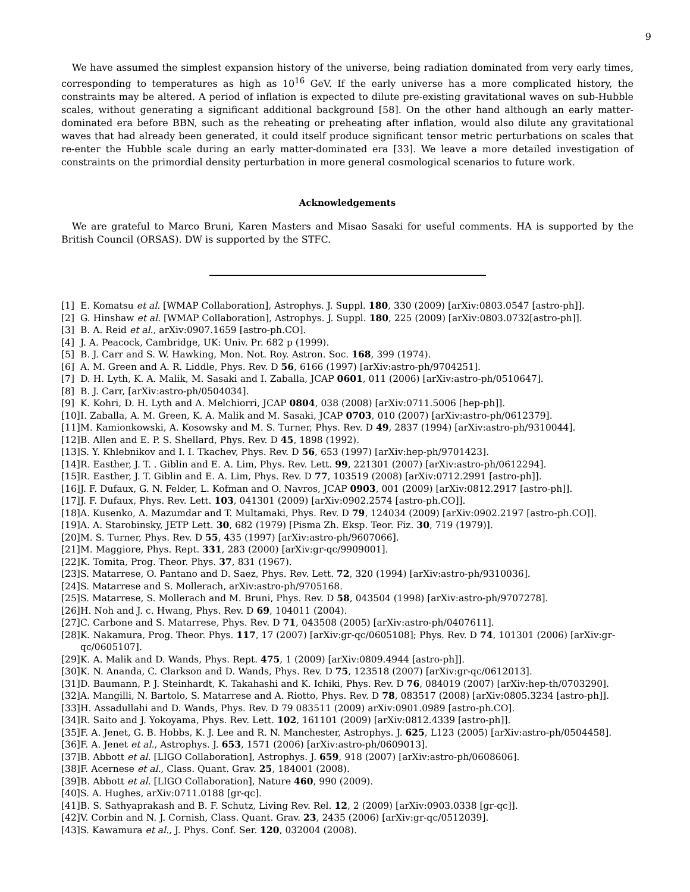9
We have assumed the simplest expansion history of the universe, being radiation dominated from very early times, corresponding to temperatures as high as 10<sup>16</sup> GeV. If the early universe has a more complicated history, the constraints may be altered. A period of inflation is expected to dilute pre-existing gravitational waves on sub-Hubble scales, without generating a significant additional background [58]. On the other hand although an early matter-dominated era before BBN, such as the reheating or preheating after inflation, would also dilute any gravitational waves that had already been generated, it could itself produce significant tensor metric perturbations on scales that re-enter the Hubble scale during an early matter-dominated era [33]. We leave a more detailed investigation of constraints on the primordial density perturbation in more general cosmological scenarios to future work.
Acknowledgements
We are grateful to Marco Bruni, Karen Masters and Misao Sasaki for useful comments. HA is supported by the British Council (ORSAS). DW is supported by the STFC.
[1] E. Komatsu et al. [WMAP Collaboration], Astrophys. J. Suppl. 180, 330 (2009) [arXiv:0803.0547 [astro-ph]].
[2] G. Hinshaw et al. [WMAP Collaboration], Astrophys. J. Suppl. 180, 225 (2009) [arXiv:0803.0732[astro-ph]].
[3] B. A. Reid et al., arXiv:0907.1659 [astro-ph.CO].
[4] J. A. Peacock, Cambridge, UK: Univ. Pr. 682 p (1999).
[5] B. J. Carr and S. W. Hawking, Mon. Not. Roy. Astron. Soc. 168, 399 (1974).
[6] A. M. Green and A. R. Liddle, Phys. Rev. D 56, 6166 (1997) [arXiv:astro-ph/9704251].
[7] D. H. Lyth, K. A. Malik, M. Sasaki and I. Zaballa, JCAP 0601, 011 (2006) [arXiv:astro-ph/0510647].
[8] B. J. Carr, [arXiv:astro-ph/0504034].
[9] K. Kohri, D. H. Lyth and A. Melchiorri, JCAP 0804, 038 (2008) [arXiv:0711.5006 [hep-ph]].
[10] I. Zaballa, A. M. Green, K. A. Malik and M. Sasaki, JCAP 0703, 010 (2007) [arXiv:astro-ph/0612379].
[11] M. Kamionkowski, A. Kosowsky and M. S. Turner, Phys. Rev. D 49, 2837 (1994) [arXiv:astro-ph/9310044].
[12] B. Allen and E. P. S. Shellard, Phys. Rev. D 45, 1898 (1992).
[13] S. Y. Khlebnikov and I. I. Tkachev, Phys. Rev. D 56, 653 (1997) [arXiv:hep-ph/9701423].
[14] R. Easther, J. T. . Giblin and E. A. Lim, Phys. Rev. Lett. 99, 221301 (2007) [arXiv:astro-ph/0612294].
[15] R. Easther, J. T. Giblin and E. A. Lim, Phys. Rev. D 77, 103519 (2008) [arXiv:0712.2991 [astro-ph]].
[16] J. F. Dufaux, G. N. Felder, L. Kofman and O. Navros, JCAP 0903, 001 (2009) [arXiv:0812.2917 [astro-ph]].
[17] J. F. Dufaux, Phys. Rev. Lett. 103, 041301 (2009) [arXiv:0902.2574 [astro-ph.CO]].
[18] A. Kusenko, A. Mazumdar and T. Multamaki, Phys. Rev. D 79, 124034 (2009) [arXiv:0902.2197 [astro-ph.CO]].
[19] A. A. Starobinsky, JETP Lett. 30, 682 (1979) [Pisma Zh. Eksp. Teor. Fiz. 30, 719 (1979)].
[20] M. S. Turner, Phys. Rev. D 55, 435 (1997) [arXiv:astro-ph/9607066].
[21] M. Maggiore, Phys. Rept. 331, 283 (2000) [arXiv:gr-qc/9909001].
[22] K. Tomita, Prog. Theor. Phys. 37, 831 (1967).
[23] S. Matarrese, O. Pantano and D. Saez, Phys. Rev. Lett. 72, 320 (1994) [arXiv:astro-ph/9310036].
[24] S. Matarrese and S. Mollerach, arXiv:astro-ph/9705168.
[25] S. Matarrese, S. Mollerach and M. Bruni, Phys. Rev. D 58, 043504 (1998) [arXiv:astro-ph/9707278].
[26] H. Noh and J. c. Hwang, Phys. Rev. D 69, 104011 (2004).
[27] C. Carbone and S. Matarrese, Phys. Rev. D 71, 043508 (2005) [arXiv:astro-ph/0407611].
[28] K. Nakamura, Prog. Theor. Phys. 117, 17 (2007) [arXiv:gr-qc/0605108]; Phys. Rev. D 74, 101301 (2006) [arXiv:gr-qc/0605107].
[29] K. A. Malik and D. Wands, Phys. Rept. 475, 1 (2009) [arXiv:0809.4944 [astro-ph]].
[30] K. N. Ananda, C. Clarkson and D. Wands, Phys. Rev. D 75, 123518 (2007) [arXiv:gr-qc/0612013].
[31] D. Baumann, P. J. Steinhardt, K. Takahashi and K. Ichiki, Phys. Rev. D 76, 084019 (2007) [arXiv:hep-th/0703290].
[32] A. Mangilli, N. Bartolo, S. Matarrese and A. Riotto, Phys. Rev. D 78, 083517 (2008) [arXiv:0805.3234 [astro-ph]].
[33] H. Assadullahi and D. Wands, Phys. Rev. D 79 083511 (2009) arXiv:0901.0989 [astro-ph.CO].
[34] R. Saito and J. Yokoyama, Phys. Rev. Lett. 102, 161101 (2009) [arXiv:0812.4339 [astro-ph]].
[35] F. A. Jenet, G. B. Hobbs, K. J. Lee and R. N. Manchester, Astrophys. J. 625, L123 (2005) [arXiv:astro-ph/0504458].
[36] F. A. Jenet et al., Astrophys. J. 653, 1571 (2006) [arXiv:astro-ph/0609013].
[37] B. Abbott et al. [LIGO Collaboration], Astrophys. J. 659, 918 (2007) [arXiv:astro-ph/0608606].
[38] F. Acernese et al., Class. Quant. Grav. 25, 184001 (2008).
[39] B. Abbott et al. [LIGO Collaboration], Nature 460, 990 (2009).
[40] S. A. Hughes, arXiv:0711.0188 [gr-qc].
[41] B. S. Sathyaprakash and B. F. Schutz, Living Rev. Rel. 12, 2 (2009) [arXiv:0903.0338 [gr-qc]].
[42] V. Corbin and N. J. Cornish, Class. Quant. Grav. 23, 2435 (2006) [arXiv:gr-qc/0512039].
[43] S. Kawamura et al., J. Phys. Conf. Ser. 120, 032004 (2008).